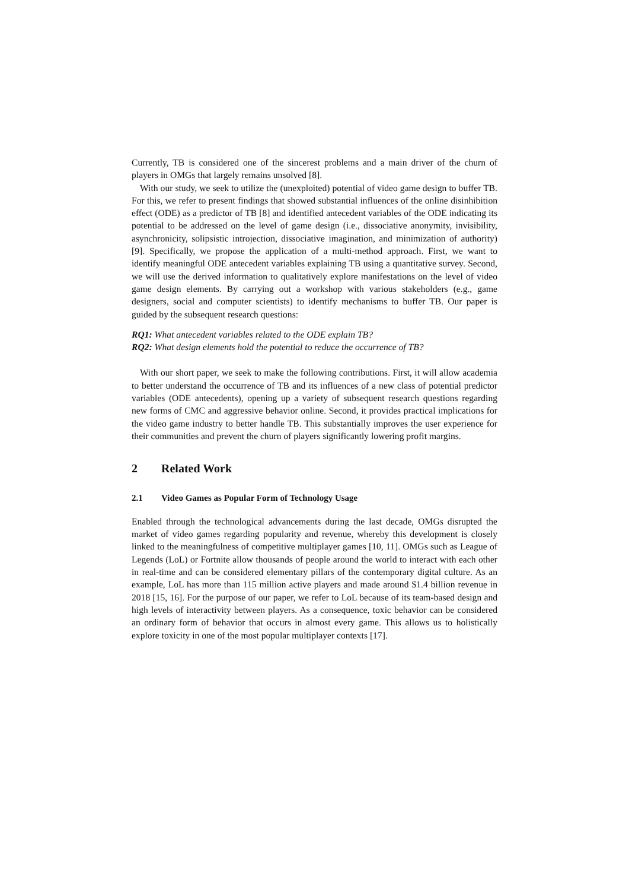Currently, TB is considered one of the sincerest problems and a main driver of the churn of players in OMGs that largely remains unsolved [8].
With our study, we seek to utilize the (unexploited) potential of video game design to buffer TB. For this, we refer to present findings that showed substantial influences of the online disinhibition effect (ODE) as a predictor of TB [8] and identified antecedent variables of the ODE indicating its potential to be addressed on the level of game design (i.e., dissociative anonymity, invisibility, asynchronicity, solipsistic introjection, dissociative imagination, and minimization of authority) [9]. Specifically, we propose the application of a multi-method approach. First, we want to identify meaningful ODE antecedent variables explaining TB using a quantitative survey. Second, we will use the derived information to qualitatively explore manifestations on the level of video game design elements. By carrying out a workshop with various stakeholders (e.g., game designers, social and computer scientists) to identify mechanisms to buffer TB. Our paper is guided by the subsequent research questions:
RQ1: What antecedent variables related to the ODE explain TB?
RQ2: What design elements hold the potential to reduce the occurrence of TB?
With our short paper, we seek to make the following contributions. First, it will allow academia to better understand the occurrence of TB and its influences of a new class of potential predictor variables (ODE antecedents), opening up a variety of subsequent research questions regarding new forms of CMC and aggressive behavior online. Second, it provides practical implications for the video game industry to better handle TB. This substantially improves the user experience for their communities and prevent the churn of players significantly lowering profit margins.
2 Related Work
2.1 Video Games as Popular Form of Technology Usage
Enabled through the technological advancements during the last decade, OMGs disrupted the market of video games regarding popularity and revenue, whereby this development is closely linked to the meaningfulness of competitive multiplayer games [10, 11]. OMGs such as League of Legends (LoL) or Fortnite allow thousands of people around the world to interact with each other in real-time and can be considered elementary pillars of the contemporary digital culture. As an example, LoL has more than 115 million active players and made around $1.4 billion revenue in 2018 [15, 16]. For the purpose of our paper, we refer to LoL because of its team-based design and high levels of interactivity between players. As a consequence, toxic behavior can be considered an ordinary form of behavior that occurs in almost every game. This allows us to holistically explore toxicity in one of the most popular multiplayer contexts [17].